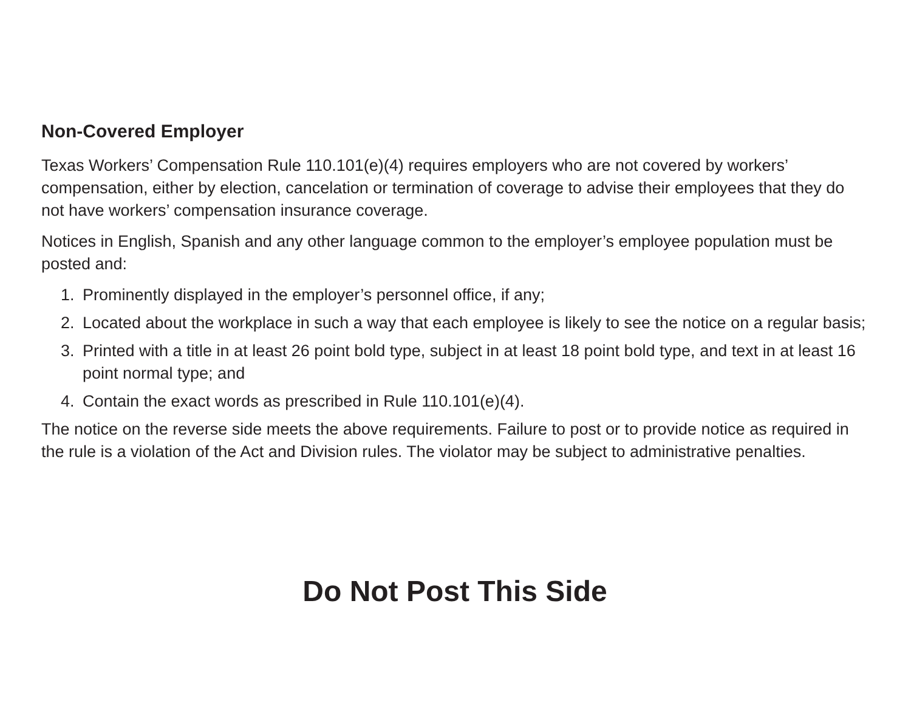Non-Covered Employer
Texas Workers’ Compensation Rule 110.101(e)(4) requires employers who are not covered by workers’ compensation, either by election, cancelation or termination of coverage to advise their employees that they do not have workers’ compensation insurance coverage.
Notices in English, Spanish and any other language common to the employer’s employee population must be posted and:
1. Prominently displayed in the employer’s personnel office, if any;
2. Located about the workplace in such a way that each employee is likely to see the notice on a regular basis;
3. Printed with a title in at least 26 point bold type, subject in at least 18 point bold type, and text in at least 16 point normal type; and
4. Contain the exact words as prescribed in Rule 110.101(e)(4).
The notice on the reverse side meets the above requirements. Failure to post or to provide notice as required in the rule is a violation of the Act and Division rules. The violator may be subject to administrative penalties.
Do Not Post This Side